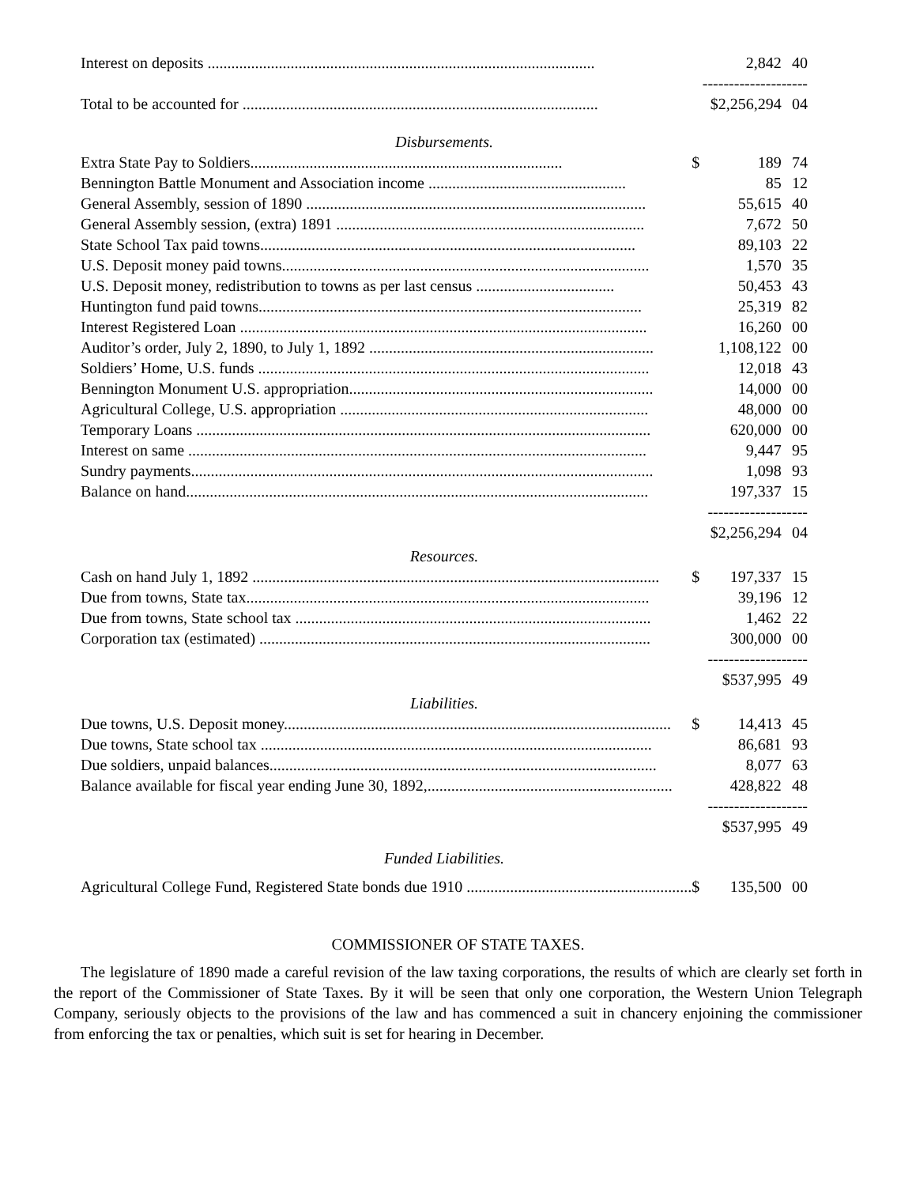| Interest on deposits .................................................................................................. | | 2,842 | 40 |
| | -------------------- | | |
| Total to be accounted for .......................................................................................... | | $2,256,294 | 04 |
| Disbursements. | | | |
| Extra State Pay to Soldiers............................................................................... | $ | 189 | 74 |
| Bennington Battle Monument and Association income .................................................. | | 85 | 12 |
| General Assembly, session of 1890 ...................................................................................... | | 55,615 | 40 |
| General Assembly session, (extra) 1891 .............................................................................. | | 7,672 | 50 |
| State School Tax paid towns............................................................................................... | | 89,103 | 22 |
| U.S. Deposit money paid towns............................................................................................. | | 1,570 | 35 |
| U.S. Deposit money, redistribution to towns as per last census ................................... | | 50,453 | 43 |
| Huntington fund paid towns................................................................................................. | | 25,319 | 82 |
| Interest Registered Loan ....................................................................................................... | | 16,260 | 00 |
| Auditor’s order, July 2, 1890, to July 1, 1892 ........................................................................ | | 1,108,122 | 00 |
| Soldiers’ Home, U.S. funds ................................................................................................... | | 12,018 | 43 |
| Bennington Monument U.S. appropriation............................................................................. | | 14,000 | 00 |
| Agricultural College, U.S. appropriation .............................................................................. | | 48,000 | 00 |
| Temporary Loans ................................................................................................................... | | 620,000 | 00 |
| Interest on same .................................................................................................................... | | 9,447 | 95 |
| Sundry payments..................................................................................................................... | | 1,098 | 93 |
| Balance on hand..................................................................................................................... | | 197,337 | 15 |
| | ------------------- | | |
| | | $2,256,294 | 04 |
| Resources. | | | |
| Cash on hand July 1, 1892 ....................................................................................................... | $ | 197,337 | 15 |
| Due from towns, State tax...................................................................................................... | | 39,196 | 12 |
| Due from towns, State school tax .......................................................................................... | | 1,462 | 22 |
| Corporation tax (estimated) ................................................................................................... | | 300,000 | 00 |
| | ------------------- | | |
| | | $537,995 | 49 |
| Liabilities. | | | |
| Due towns, U.S. Deposit money.................................................................................................. | $ | 14,413 | 45 |
| Due towns, State school tax ................................................................................................... | | 86,681 | 93 |
| Due soldiers, unpaid balances.................................................................................................. | | 8,077 | 63 |
| Balance available for fiscal year ending June 30, 1892,.............................................................. | | 428,822 | 48 |
| | ------------------- | | |
| | | $537,995 | 49 |
| Funded Liabilities. | | | |
| Agricultural College Fund, Registered State bonds due 1910 ......................................................... | $ | 135,500 | 00 |
COMMISSIONER OF STATE TAXES.
The legislature of 1890 made a careful revision of the law taxing corporations, the results of which are clearly set forth in the report of the Commissioner of State Taxes. By it will be seen that only one corporation, the Western Union Telegraph Company, seriously objects to the provisions of the law and has commenced a suit in chancery enjoining the commissioner from enforcing the tax or penalties, which suit is set for hearing in December.